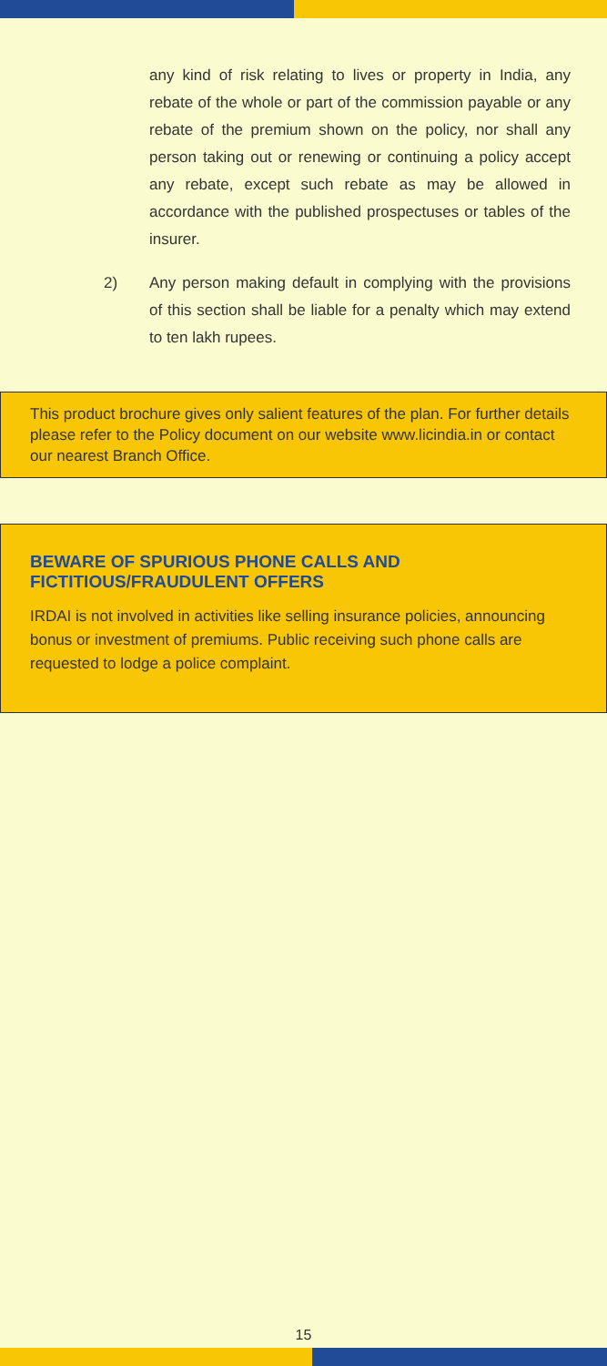any kind of risk relating to lives or property in India, any rebate of the whole or part of the commission payable or any rebate of the premium shown on the policy, nor shall any person taking out or renewing or continuing a policy accept any rebate, except such rebate as may be allowed in accordance with the published prospectuses or tables of the insurer.
2) Any person making default in complying with the provisions of this section shall be liable for a penalty which may extend to ten lakh rupees.
This product brochure gives only salient features of the plan. For further details please refer to the Policy document on our website www.licindia.in or contact our nearest Branch Office.
BEWARE OF SPURIOUS PHONE CALLS AND FICTITIOUS/FRAUDULENT OFFERS
IRDAI is not involved in activities like selling insurance policies, announcing bonus or investment of premiums. Public receiving such phone calls are requested to lodge a police complaint.
15